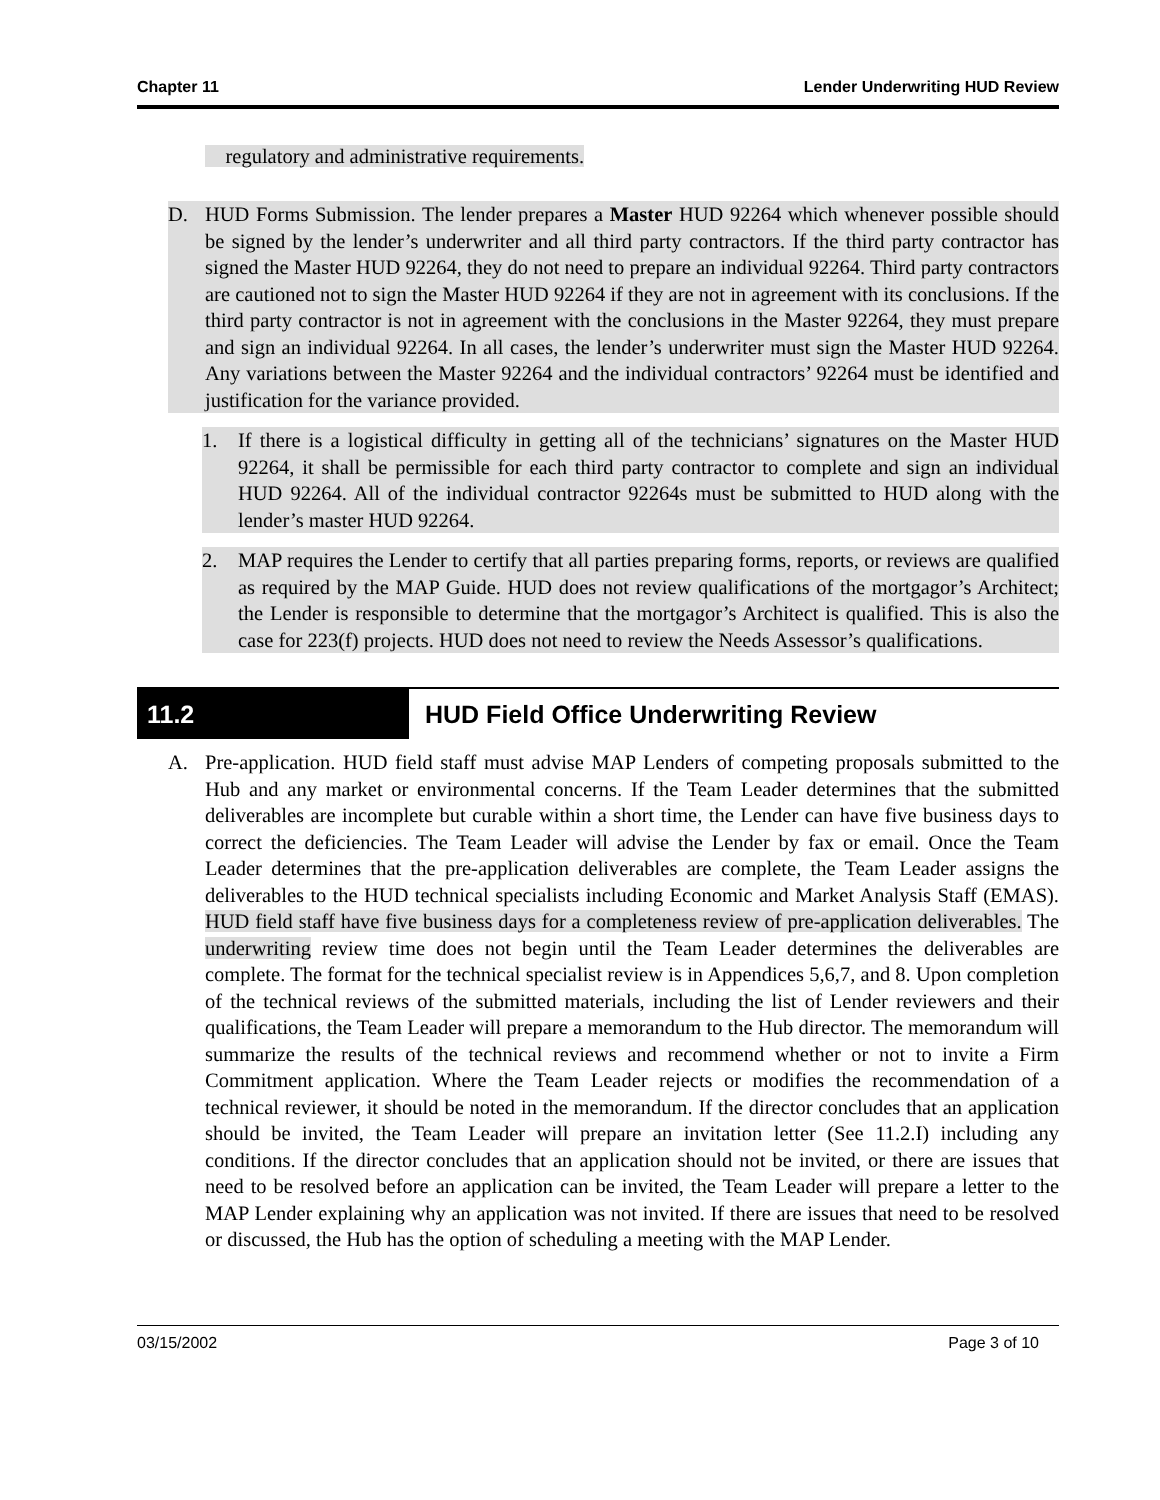Chapter 11 Lender Underwriting HUD Review
regulatory and administrative requirements.
D. HUD Forms Submission. The lender prepares a Master HUD 92264 which whenever possible should be signed by the lender’s underwriter and all third party contractors. If the third party contractor has signed the Master HUD 92264, they do not need to prepare an individual 92264. Third party contractors are cautioned not to sign the Master HUD 92264 if they are not in agreement with its conclusions. If the third party contractor is not in agreement with the conclusions in the Master 92264, they must prepare and sign an individual 92264. In all cases, the lender’s underwriter must sign the Master HUD 92264. Any variations between the Master 92264 and the individual contractors’ 92264 must be identified and justification for the variance provided.
1. If there is a logistical difficulty in getting all of the technicians’ signatures on the Master HUD 92264, it shall be permissible for each third party contractor to complete and sign an individual HUD 92264. All of the individual contractor 92264s must be submitted to HUD along with the lender’s master HUD 92264.
2. MAP requires the Lender to certify that all parties preparing forms, reports, or reviews are qualified as required by the MAP Guide. HUD does not review qualifications of the mortgagor’s Architect; the Lender is responsible to determine that the mortgagor’s Architect is qualified. This is also the case for 223(f) projects. HUD does not need to review the Needs Assessor’s qualifications.
11.2
HUD Field Office Underwriting Review
A. Pre-application. HUD field staff must advise MAP Lenders of competing proposals submitted to the Hub and any market or environmental concerns. If the Team Leader determines that the submitted deliverables are incomplete but curable within a short time, the Lender can have five business days to correct the deficiencies. The Team Leader will advise the Lender by fax or email. Once the Team Leader determines that the pre-application deliverables are complete, the Team Leader assigns the deliverables to the HUD technical specialists including Economic and Market Analysis Staff (EMAS). HUD field staff have five business days for a completeness review of pre-application deliverables. The underwriting review time does not begin until the Team Leader determines the deliverables are complete. The format for the technical specialist review is in Appendices 5,6,7, and 8. Upon completion of the technical reviews of the submitted materials, including the list of Lender reviewers and their qualifications, the Team Leader will prepare a memorandum to the Hub director. The memorandum will summarize the results of the technical reviews and recommend whether or not to invite a Firm Commitment application. Where the Team Leader rejects or modifies the recommendation of a technical reviewer, it should be noted in the memorandum. If the director concludes that an application should be invited, the Team Leader will prepare an invitation letter (See 11.2.I) including any conditions. If the director concludes that an application should not be invited, or there are issues that need to be resolved before an application can be invited, the Team Leader will prepare a letter to the MAP Lender explaining why an application was not invited. If there are issues that need to be resolved or discussed, the Hub has the option of scheduling a meeting with the MAP Lender.
03/15/2002 Page 3 of 10